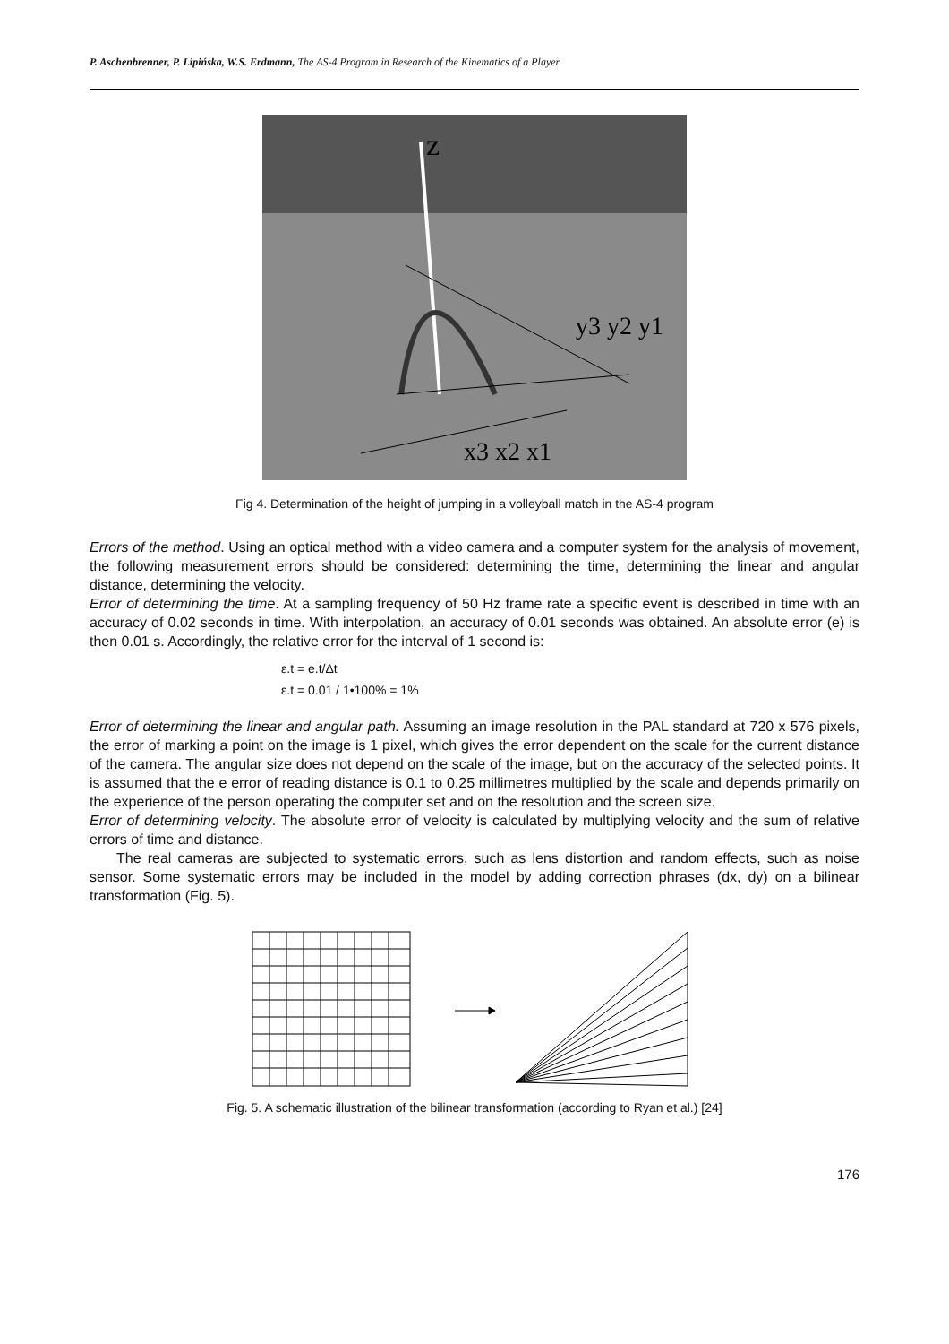P. Aschenbrenner, P. Lipińska, W.S. Erdmann, The AS-4 Program in Research of the Kinematics of a Player
z
y3 y2 y1
x3 x2 x1
Fig 4. Determination of the height of jumping in a volleyball match in the AS-4 program
Errors of the method. Using an optical method with a video camera and a computer system for the analysis of movement, the following measurement errors should be considered: determining the time, determining the linear and angular distance, determining the velocity.
Error of determining the time. At a sampling frequency of 50 Hz frame rate a specific event is described in time with an accuracy of 0.02 seconds in time. With interpolation, an accuracy of 0.01 seconds was obtained. An absolute error (e) is then 0.01 s. Accordingly, the relative error for the interval of 1 second is:
ε.t = e.t/Δt
ε.t = 0.01 / 1•100% = 1%
Error of determining the linear and angular path. Assuming an image resolution in the PAL standard at 720 x 576 pixels, the error of marking a point on the image is 1 pixel, which gives the error dependent on the scale for the current distance of the camera. The angular size does not depend on the scale of the image, but on the accuracy of the selected points. It is assumed that the e error of reading distance is 0.1 to 0.25 millimetres multiplied by the scale and depends primarily on the experience of the person operating the computer set and on the resolution and the screen size.
Error of determining velocity. The absolute error of velocity is calculated by multiplying velocity and the sum of relative errors of time and distance.
The real cameras are subjected to systematic errors, such as lens distortion and random effects, such as noise sensor. Some systematic errors may be included in the model by adding correction phrases (dx, dy) on a bilinear transformation (Fig. 5).
Fig. 5. A schematic illustration of the bilinear transformation (according to Ryan et al.) [24]
176